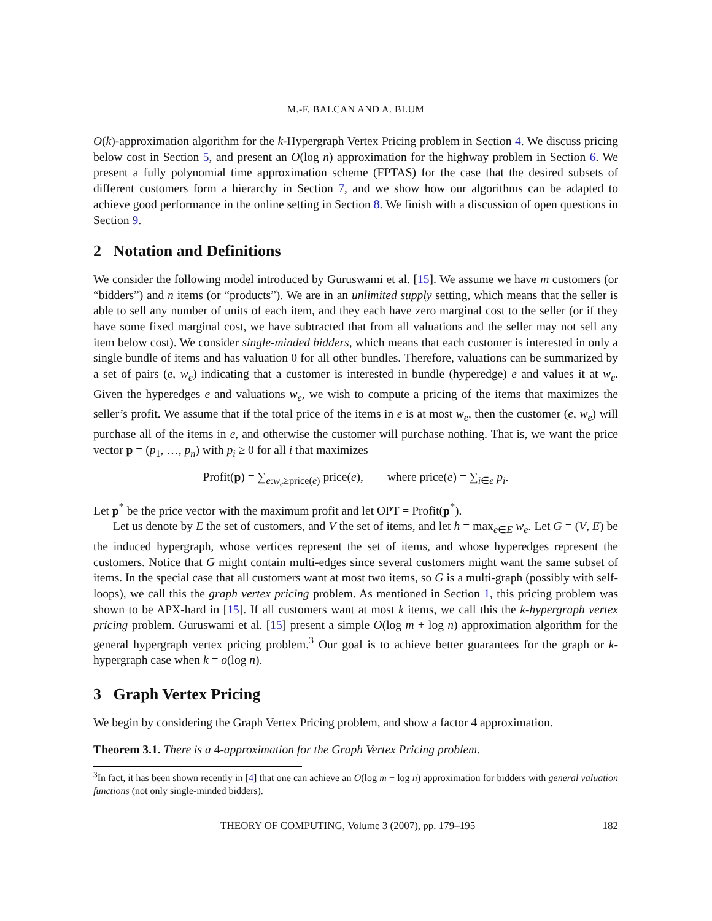M.-F. BALCAN AND A. BLUM
O(k)-approximation algorithm for the k-Hypergraph Vertex Pricing problem in Section 4. We discuss pricing below cost in Section 5, and present an O(log n) approximation for the highway problem in Section 6. We present a fully polynomial time approximation scheme (FPTAS) for the case that the desired subsets of different customers form a hierarchy in Section 7, and we show how our algorithms can be adapted to achieve good performance in the online setting in Section 8. We finish with a discussion of open questions in Section 9.
2 Notation and Definitions
We consider the following model introduced by Guruswami et al. [15]. We assume we have m customers (or “bidders”) and n items (or “products”). We are in an unlimited supply setting, which means that the seller is able to sell any number of units of each item, and they each have zero marginal cost to the seller (or if they have some fixed marginal cost, we have subtracted that from all valuations and the seller may not sell any item below cost). We consider single-minded bidders, which means that each customer is interested in only a single bundle of items and has valuation 0 for all other bundles. Therefore, valuations can be summarized by a set of pairs (e, w<sub>e</sub>) indicating that a customer is interested in bundle (hyperedge) e and values it at w<sub>e</sub>. Given the hyperedges e and valuations w<sub>e</sub>, we wish to compute a pricing of the items that maximizes the seller’s profit. We assume that if the total price of the items in e is at most w<sub>e</sub>, then the customer (e, w<sub>e</sub>) will purchase all of the items in e, and otherwise the customer will purchase nothing. That is, we want the price vector p = (p<sub>1</sub>, …, p<sub>n</sub>) with p<sub>i</sub> ≥ 0 for all i that maximizes
Profit(p) = ∑<sub>e:w<sub>e</sub>≥price(e)</sub> price(e), where price(e) = ∑<sub>i∈e</sub> p<sub>i</sub>.
Let p<sup>*</sup> be the price vector with the maximum profit and let OPT = Profit(p<sup>*</sup>).
Let us denote by E the set of customers, and V the set of items, and let h = max<sub>e∈E</sub> w<sub>e</sub>. Let G = (V, E) be the induced hypergraph, whose vertices represent the set of items, and whose hyperedges represent the customers. Notice that G might contain multi-edges since several customers might want the same subset of items. In the special case that all customers want at most two items, so G is a multi-graph (possibly with self-loops), we call this the graph vertex pricing problem. As mentioned in Section 1, this pricing problem was shown to be APX-hard in [15]. If all customers want at most k items, we call this the k-hypergraph vertex pricing problem. Guruswami et al. [15] present a simple O(log m + log n) approximation algorithm for the general hypergraph vertex pricing problem.<sup>3</sup> Our goal is to achieve better guarantees for the graph or k-hypergraph case when k = o(log n).
3 Graph Vertex Pricing
We begin by considering the Graph Vertex Pricing problem, and show a factor 4 approximation.
Theorem 3.1. There is a 4-approximation for the Graph Vertex Pricing problem.
<sup>3</sup> In fact, it has been shown recently in [4] that one can achieve an O(log m + log n) approximation for bidders with general valuation functions (not only single-minded bidders).
THEORY OF COMPUTING, Volume 3 (2007), pp. 179–195 182